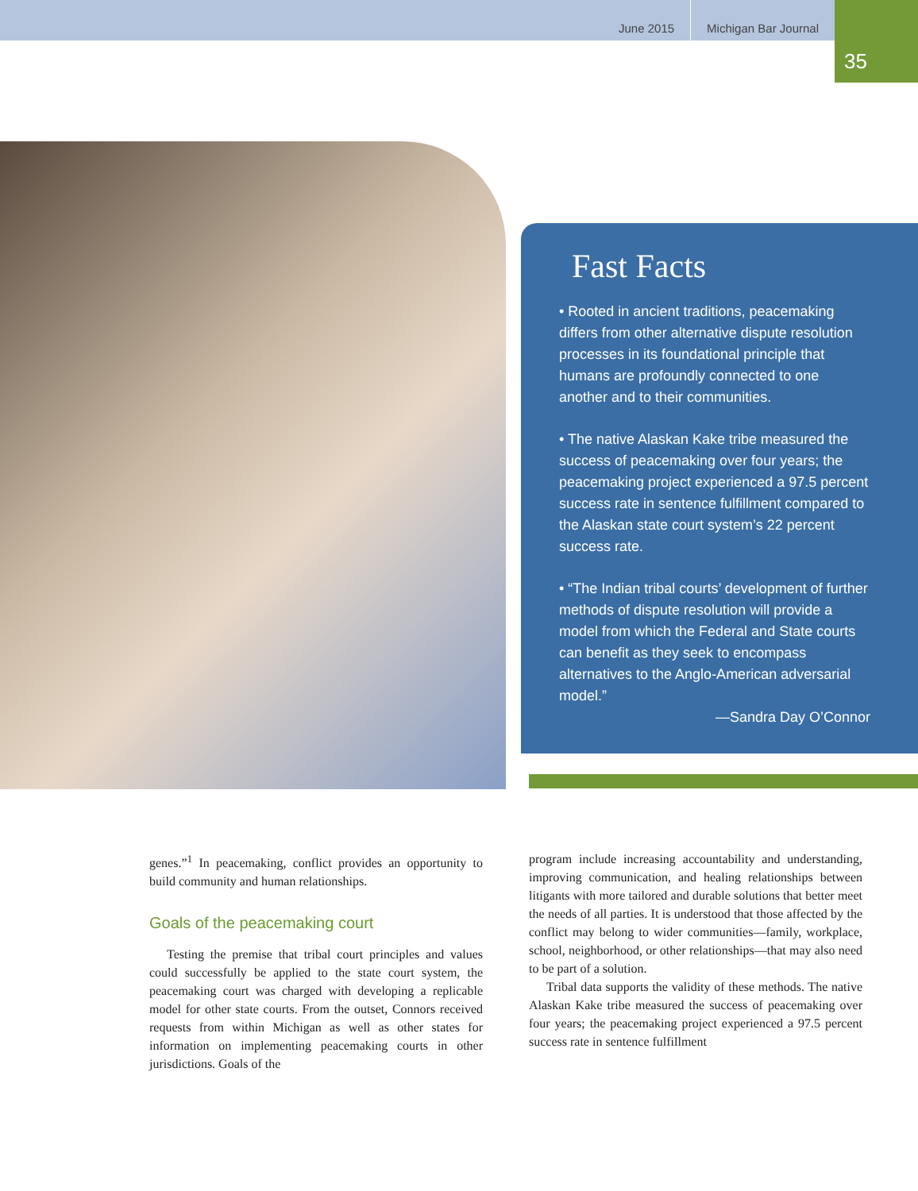June 2015 Michigan Bar Journal
35
Fast Facts
• Rooted in ancient traditions, peacemaking differs from other alternative dispute resolution processes in its foundational principle that humans are profoundly connected to one another and to their communities.
• The native Alaskan Kake tribe measured the success of peacemaking over four years; the peacemaking project experienced a 97.5 percent success rate in sentence fulfillment compared to the Alaskan state court system’s 22 percent success rate.
• “The Indian tribal courts’ development of further methods of dispute resolution will provide a model from which the Federal and State courts can benefit as they seek to encompass alternatives to the Anglo-American adversarial model.”
—Sandra Day O’Connor
genes.”<sup>1</sup> In peacemaking, conflict provides an opportunity to build community and human relationships.
Goals of the peacemaking court
Testing the premise that tribal court principles and values could successfully be applied to the state court system, the peacemaking court was charged with developing a replicable model for other state courts. From the outset, Connors received requests from within Michigan as well as other states for information on implementing peacemaking courts in other jurisdictions. Goals of the
program include increasing accountability and understanding, improving communication, and healing relationships between litigants with more tailored and durable solutions that better meet the needs of all parties. It is understood that those affected by the conflict may belong to wider communities—family, workplace, school, neighborhood, or other relationships—that may also need to be part of a solution.
Tribal data supports the validity of these methods. The native Alaskan Kake tribe measured the success of peacemaking over four years; the peacemaking project experienced a 97.5 percent success rate in sentence fulfillment